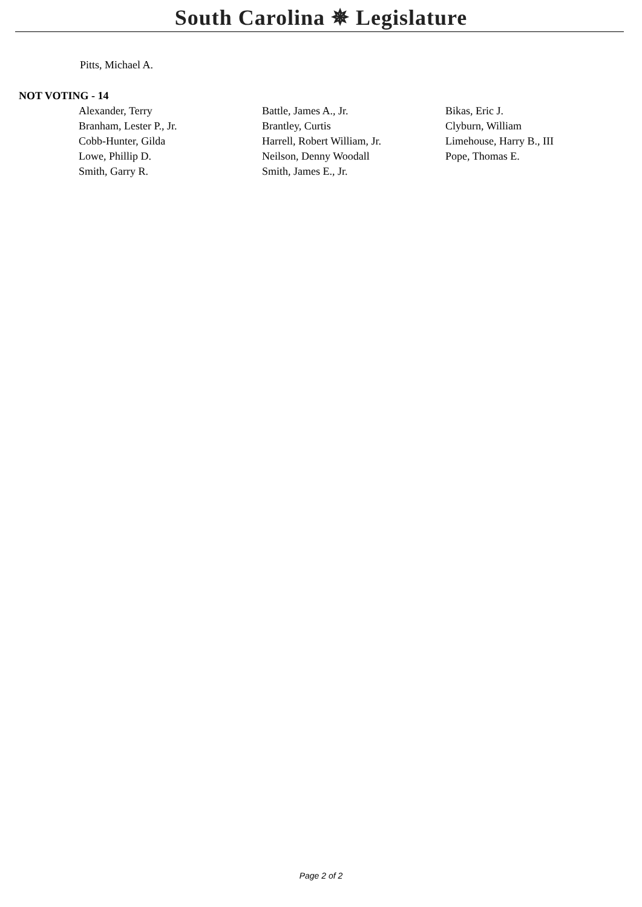South Carolina ✵ Legislature
Pitts, Michael A.
NOT VOTING - 14
| Alexander, Terry | Battle, James A., Jr. | Bikas, Eric J. |
| Branham, Lester P., Jr. | Brantley, Curtis | Clyburn, William |
| Cobb-Hunter, Gilda | Harrell, Robert William, Jr. | Limehouse, Harry B., III |
| Lowe, Phillip D. | Neilson, Denny Woodall | Pope, Thomas E. |
| Smith, Garry R. | Smith, James E., Jr. | |
Page 2 of 2